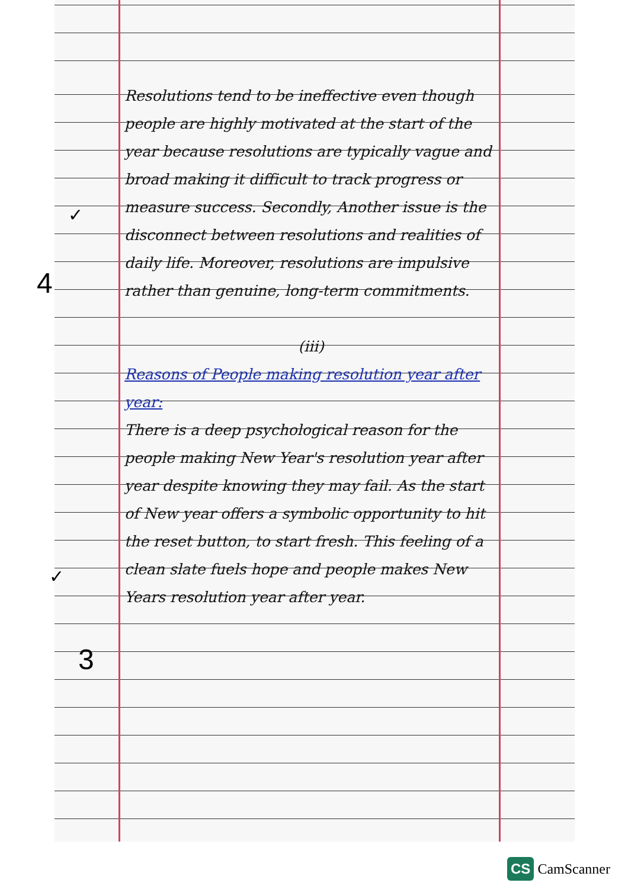✓
4
✓
3
Resolutions tend to be ineffective even though people are highly motivated at the start of the year because resolutions are typically vague and broad making it difficult to track progress or measure success. Secondly, Another issue is the disconnect between resolutions and realities of daily life. Moreover, resolutions are impulsive rather than genuine, long-term commitments.
(iii)
Reasons of People making resolution year after year:
There is a deep psychological reason for the people making New Year's resolution year after year despite knowing they may fail. As the start of New year offers a symbolic opportunity to hit the reset button, to start fresh. This feeling of a clean slate fuels hope and people makes New Years resolution year after year.
CS CamScanner